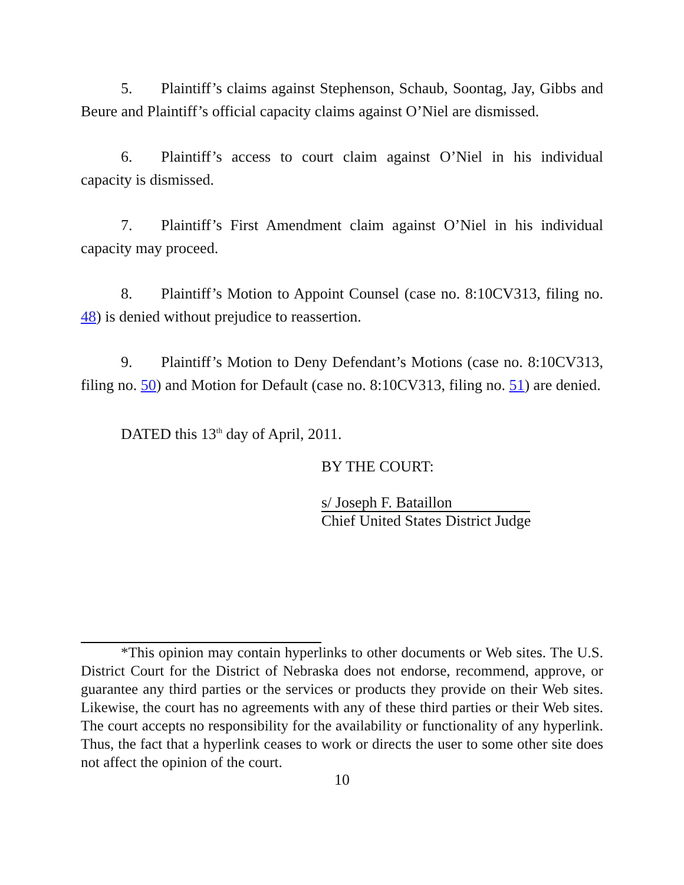5. Plaintiff’s claims against Stephenson, Schaub, Soontag, Jay, Gibbs and Beure and Plaintiff’s official capacity claims against O’Niel are dismissed.
6. Plaintiff’s access to court claim against O’Niel in his individual capacity is dismissed.
7. Plaintiff’s First Amendment claim against O’Niel in his individual capacity may proceed.
8. Plaintiff’s Motion to Appoint Counsel (case no. 8:10CV313, filing no. 48) is denied without prejudice to reassertion.
9. Plaintiff’s Motion to Deny Defendant’s Motions (case no. 8:10CV313, filing no. 50) and Motion for Default (case no. 8:10CV313, filing no. 51) are denied.
DATED this 13<sup>th</sup> day of April, 2011.
BY THE COURT:
s/ Joseph F. Bataillon
Chief United States District Judge
*This opinion may contain hyperlinks to other documents or Web sites. The U.S. District Court for the District of Nebraska does not endorse, recommend, approve, or guarantee any third parties or the services or products they provide on their Web sites. Likewise, the court has no agreements with any of these third parties or their Web sites. The court accepts no responsibility for the availability or functionality of any hyperlink. Thus, the fact that a hyperlink ceases to work or directs the user to some other site does not affect the opinion of the court.
10